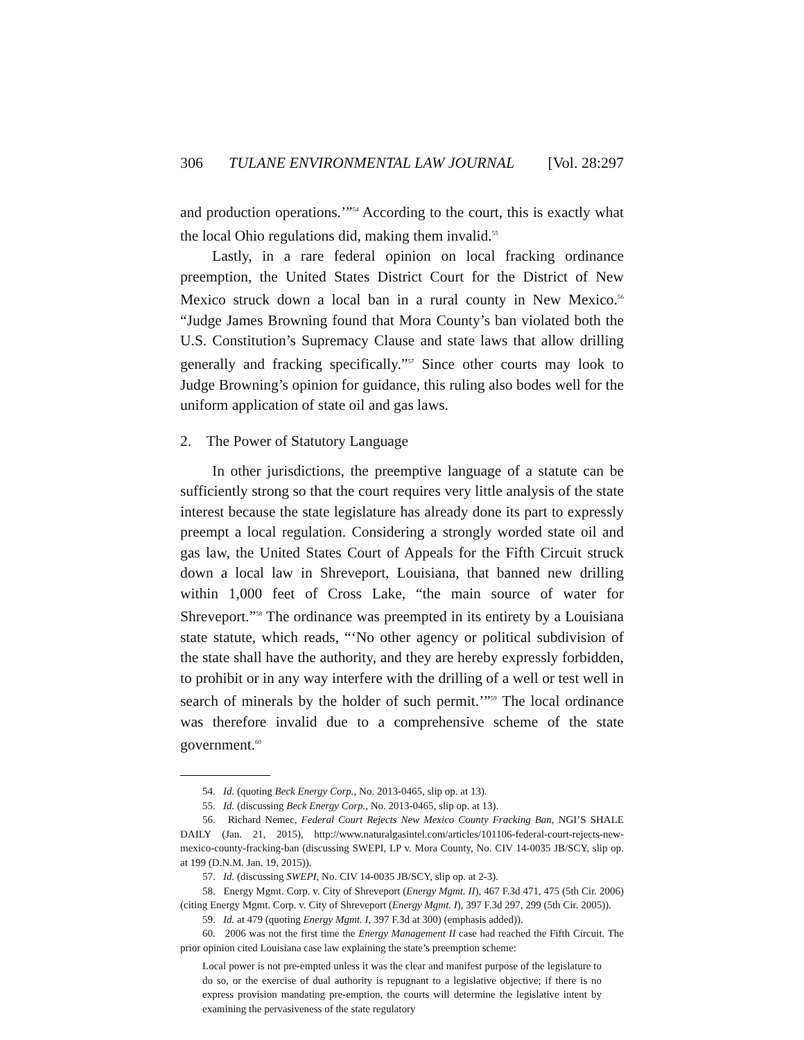306 TULANE ENVIRONMENTAL LAW JOURNAL [Vol. 28:297
and production operations.’”<sup>54</sup> According to the court, this is exactly what the local Ohio regulations did, making them invalid.<sup>55</sup>
Lastly, in a rare federal opinion on local fracking ordinance preemption, the United States District Court for the District of New Mexico struck down a local ban in a rural county in New Mexico.<sup>56</sup> “Judge James Browning found that Mora County’s ban violated both the U.S. Constitution’s Supremacy Clause and state laws that allow drilling generally and fracking specifically.”<sup>57</sup> Since other courts may look to Judge Browning’s opinion for guidance, this ruling also bodes well for the uniform application of state oil and gas laws.
2. The Power of Statutory Language
In other jurisdictions, the preemptive language of a statute can be sufficiently strong so that the court requires very little analysis of the state interest because the state legislature has already done its part to expressly preempt a local regulation. Considering a strongly worded state oil and gas law, the United States Court of Appeals for the Fifth Circuit struck down a local law in Shreveport, Louisiana, that banned new drilling within 1,000 feet of Cross Lake, “the main source of water for Shreveport.”<sup>58</sup> The ordinance was preempted in its entirety by a Louisiana state statute, which reads, “‘No other agency or political subdivision of the state shall have the authority, and they are hereby expressly forbidden, to prohibit or in any way interfere with the drilling of a well or test well in search of minerals by the holder of such permit.’”<sup>59</sup> The local ordinance was therefore invalid due to a comprehensive scheme of the state government.<sup>60</sup>
54. Id. (quoting Beck Energy Corp., No. 2013-0465, slip op. at 13).
55. Id. (discussing Beck Energy Corp., No. 2013-0465, slip op. at 13).
56. Richard Nemec, Federal Court Rejects New Mexico County Fracking Ban, NGI’S SHALE DAILY (Jan. 21, 2015), http://www.naturalgasintel.com/articles/101106-federal-court-rejects-new-mexico-county-fracking-ban (discussing SWEPI, LP v. Mora County, No. CIV 14-0035 JB/SCY, slip op. at 199 (D.N.M. Jan. 19, 2015)).
57. Id. (discussing SWEPI, No. CIV 14-0035 JB/SCY, slip op. at 2-3).
58. Energy Mgmt. Corp. v. City of Shreveport (Energy Mgmt. II), 467 F.3d 471, 475 (5th Cir. 2006) (citing Energy Mgmt. Corp. v. City of Shreveport (Energy Mgmt. I), 397 F.3d 297, 299 (5th Cir. 2005)).
59. Id. at 479 (quoting Energy Mgmt. I, 397 F.3d at 300) (emphasis added)).
60. 2006 was not the first time the Energy Management II case had reached the Fifth Circuit. The prior opinion cited Louisiana case law explaining the state’s preemption scheme:
Local power is not pre-empted unless it was the clear and manifest purpose of the legislature to do so, or the exercise of dual authority is repugnant to a legislative objective; if there is no express provision mandating pre-emption, the courts will determine the legislative intent by examining the pervasiveness of the state regulatory